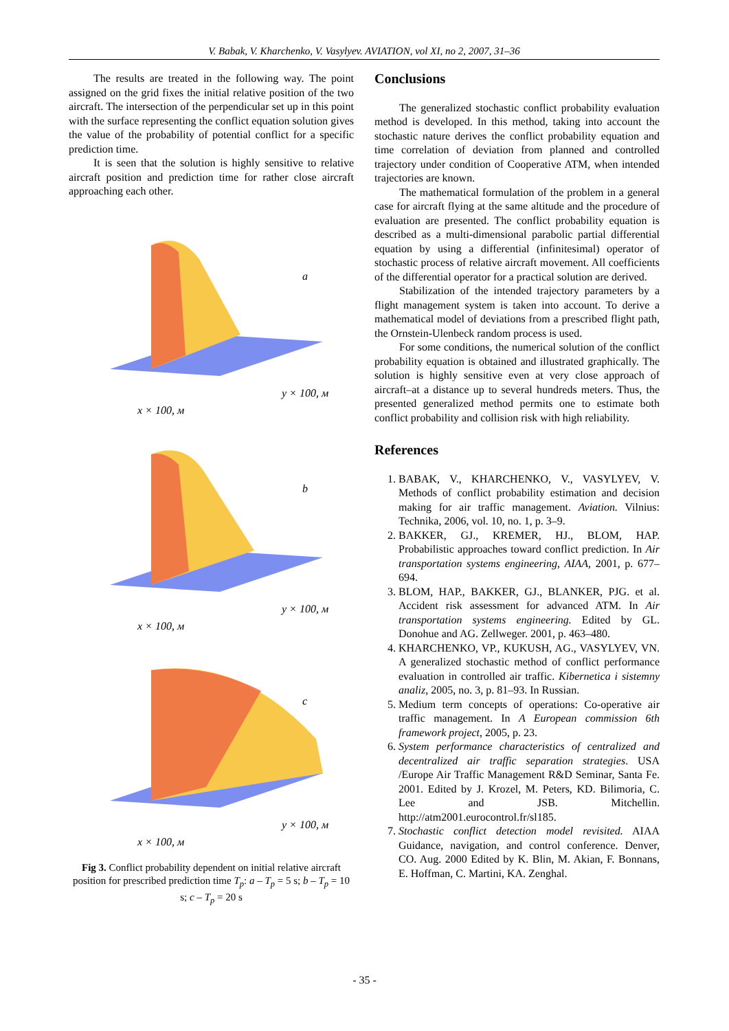V. Babak, V. Kharchenko, V. Vasylyev. AVIATION, vol XI, no 2, 2007, 31–36
The results are treated in the following way. The point assigned on the grid fixes the initial relative position of the two aircraft. The intersection of the perpendicular set up in this point with the surface representing the conflict equation solution gives the value of the probability of potential conflict for a specific prediction time.
It is seen that the solution is highly sensitive to relative aircraft position and prediction time for rather close aircraft approaching each other.
a
x × 100, м
y × 100, м
b
x × 100, м
y × 100, м
c
x × 100, м
y × 100, м
Fig 3. Conflict probability dependent on initial relative aircraft position for prescribed prediction time T<sub>p</sub>: a – T<sub>p</sub> = 5 s; b – T<sub>p</sub> = 10 s; c – T<sub>p</sub> = 20 s
Conclusions
The generalized stochastic conflict probability evaluation method is developed. In this method, taking into account the stochastic nature derives the conflict probability equation and time correlation of deviation from planned and controlled trajectory under condition of Cooperative ATM, when intended trajectories are known.
The mathematical formulation of the problem in a general case for aircraft flying at the same altitude and the procedure of evaluation are presented. The conflict probability equation is described as a multi-dimensional parabolic partial differential equation by using a differential (infinitesimal) operator of stochastic process of relative aircraft movement. All coefficients of the differential operator for a practical solution are derived.
Stabilization of the intended trajectory parameters by a flight management system is taken into account. To derive a mathematical model of deviations from a prescribed flight path, the Ornstein-Ulenbeck random process is used.
For some conditions, the numerical solution of the conflict probability equation is obtained and illustrated graphically. The solution is highly sensitive even at very close approach of aircraft–at a distance up to several hundreds meters. Thus, the presented generalized method permits one to estimate both conflict probability and collision risk with high reliability.
References
1. BABAK, V., KHARCHENKO, V., VASYLYEV, V. Methods of conflict probability estimation and decision making for air traffic management. Aviation. Vilnius: Technika, 2006, vol. 10, no. 1, p. 3–9.
2. BAKKER, GJ., KREMER, HJ., BLOM, HAP. Probabilistic approaches toward conflict prediction. In Air transportation systems engineering, AIAA, 2001, p. 677–694.
3. BLOM, HAP., BAKKER, GJ., BLANKER, PJG. et al. Accident risk assessment for advanced ATM. In Air transportation systems engineering. Edited by GL. Donohue and AG. Zellweger. 2001, p. 463–480.
4. KHARCHENKO, VP., KUKUSH, AG., VASYLYEV, VN. A generalized stochastic method of conflict performance evaluation in controlled air traffic. Kibernetica i sistemny analiz, 2005, no. 3, p. 81–93. In Russian.
5. Medium term concepts of operations: Co-operative air traffic management. In A European commission 6th framework project, 2005, p. 23.
6. System performance characteristics of centralized and decentralized air traffic separation strategies. USA /Europe Air Traffic Management R&D Seminar, Santa Fe. 2001. Edited by J. Krozel, M. Peters, KD. Bilimoria, C. Lee and JSB. Mitchellin. http://atm2001.eurocontrol.fr/sl185.
7. Stochastic conflict detection model revisited. AIAA Guidance, navigation, and control conference. Denver, CO. Aug. 2000 Edited by K. Blin, M. Akian, F. Bonnans, E. Hoffman, C. Martini, KA. Zenghal.
- 35 -